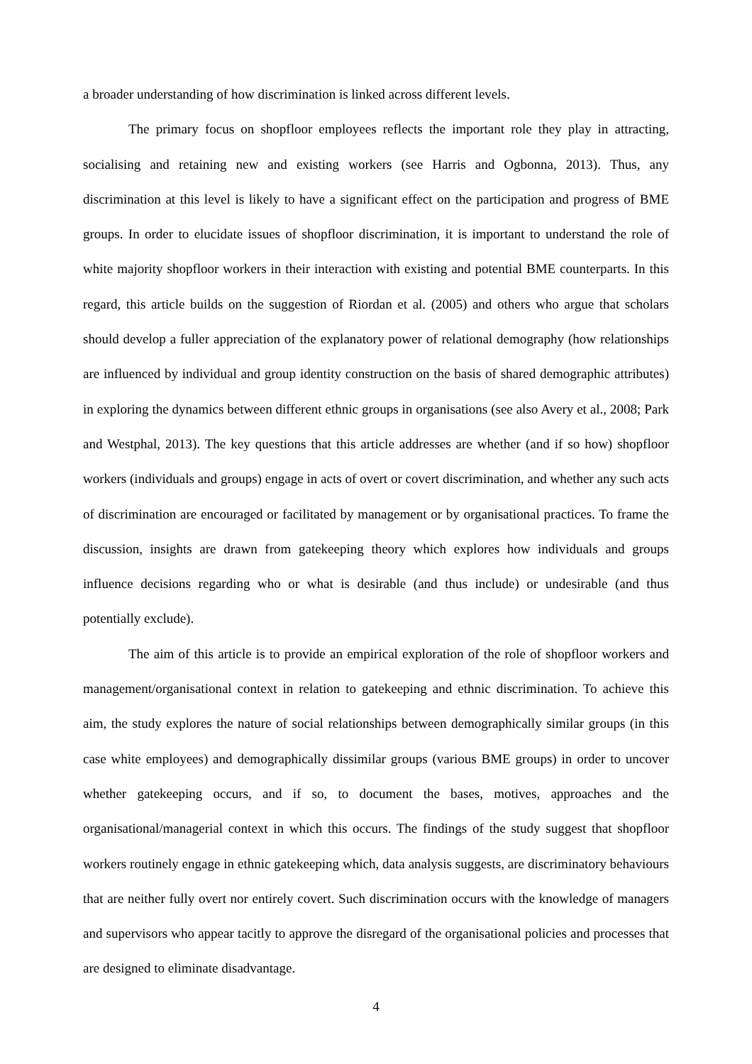a broader understanding of how discrimination is linked across different levels.
The primary focus on shopfloor employees reflects the important role they play in attracting, socialising and retaining new and existing workers (see Harris and Ogbonna, 2013). Thus, any discrimination at this level is likely to have a significant effect on the participation and progress of BME groups. In order to elucidate issues of shopfloor discrimination, it is important to understand the role of white majority shopfloor workers in their interaction with existing and potential BME counterparts. In this regard, this article builds on the suggestion of Riordan et al. (2005) and others who argue that scholars should develop a fuller appreciation of the explanatory power of relational demography (how relationships are influenced by individual and group identity construction on the basis of shared demographic attributes) in exploring the dynamics between different ethnic groups in organisations (see also Avery et al., 2008; Park and Westphal, 2013). The key questions that this article addresses are whether (and if so how) shopfloor workers (individuals and groups) engage in acts of overt or covert discrimination, and whether any such acts of discrimination are encouraged or facilitated by management or by organisational practices. To frame the discussion, insights are drawn from gatekeeping theory which explores how individuals and groups influence decisions regarding who or what is desirable (and thus include) or undesirable (and thus potentially exclude).
The aim of this article is to provide an empirical exploration of the role of shopfloor workers and management/organisational context in relation to gatekeeping and ethnic discrimination. To achieve this aim, the study explores the nature of social relationships between demographically similar groups (in this case white employees) and demographically dissimilar groups (various BME groups) in order to uncover whether gatekeeping occurs, and if so, to document the bases, motives, approaches and the organisational/managerial context in which this occurs. The findings of the study suggest that shopfloor workers routinely engage in ethnic gatekeeping which, data analysis suggests, are discriminatory behaviours that are neither fully overt nor entirely covert. Such discrimination occurs with the knowledge of managers and supervisors who appear tacitly to approve the disregard of the organisational policies and processes that are designed to eliminate disadvantage.
4